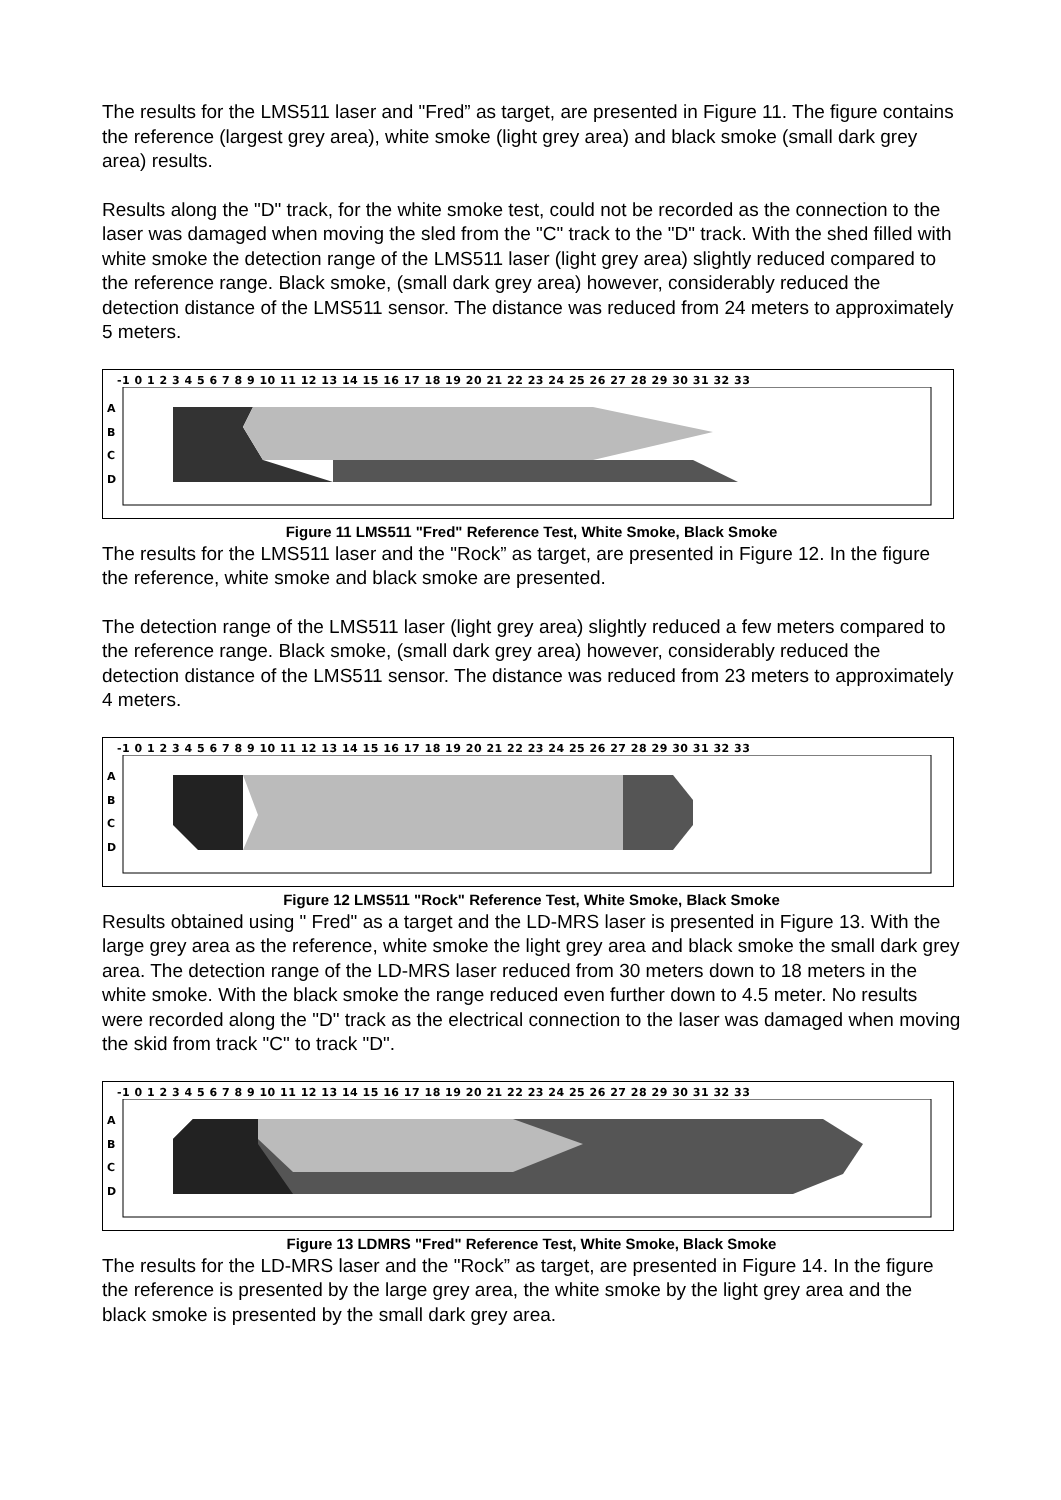The results for the LMS511 laser and "Fred” as target, are presented in Figure 11. The figure contains the reference (largest grey area), white smoke (light grey area) and black smoke (small dark grey area) results.
Results along the "D" track, for the white smoke test, could not be recorded as the connection to the laser was damaged when moving the sled from the "C" track to the "D" track. With the shed filled with white smoke the detection range of the LMS511 laser (light grey area) slightly reduced compared to the reference range. Black smoke, (small dark grey area) however, considerably reduced the detection distance of the LMS511 sensor. The distance was reduced from 24 meters to approximately 5 meters.
-1 0 1 2 3 4 5 6 7 8 9 10 11 12 13 14 15 16 17 18 19 20 21 22 23 24 25 26 27 28 29 30 31 32 33
A
B
C
D
Figure 11 LMS511 "Fred" Reference Test, White Smoke, Black Smoke
The results for the LMS511 laser and the "Rock” as target, are presented in Figure 12. In the figure the reference, white smoke and black smoke are presented.
The detection range of the LMS511 laser (light grey area) slightly reduced a few meters compared to the reference range. Black smoke, (small dark grey area) however, considerably reduced the detection distance of the LMS511 sensor. The distance was reduced from 23 meters to approximately 4 meters.
-1 0 1 2 3 4 5 6 7 8 9 10 11 12 13 14 15 16 17 18 19 20 21 22 23 24 25 26 27 28 29 30 31 32 33
A
B
C
D
Figure 12 LMS511 "Rock" Reference Test, White Smoke, Black Smoke
Results obtained using " Fred" as a target and the LD-MRS laser is presented in Figure 13. With the large grey area as the reference, white smoke the light grey area and black smoke the small dark grey area. The detection range of the LD-MRS laser reduced from 30 meters down to 18 meters in the white smoke. With the black smoke the range reduced even further down to 4.5 meter. No results were recorded along the "D" track as the electrical connection to the laser was damaged when moving the skid from track "C" to track "D".
-1 0 1 2 3 4 5 6 7 8 9 10 11 12 13 14 15 16 17 18 19 20 21 22 23 24 25 26 27 28 29 30 31 32 33
A
B
C
D
Figure 13 LDMRS "Fred" Reference Test, White Smoke, Black Smoke
The results for the LD-MRS laser and the "Rock” as target, are presented in Figure 14. In the figure the reference is presented by the large grey area, the white smoke by the light grey area and the black smoke is presented by the small dark grey area.